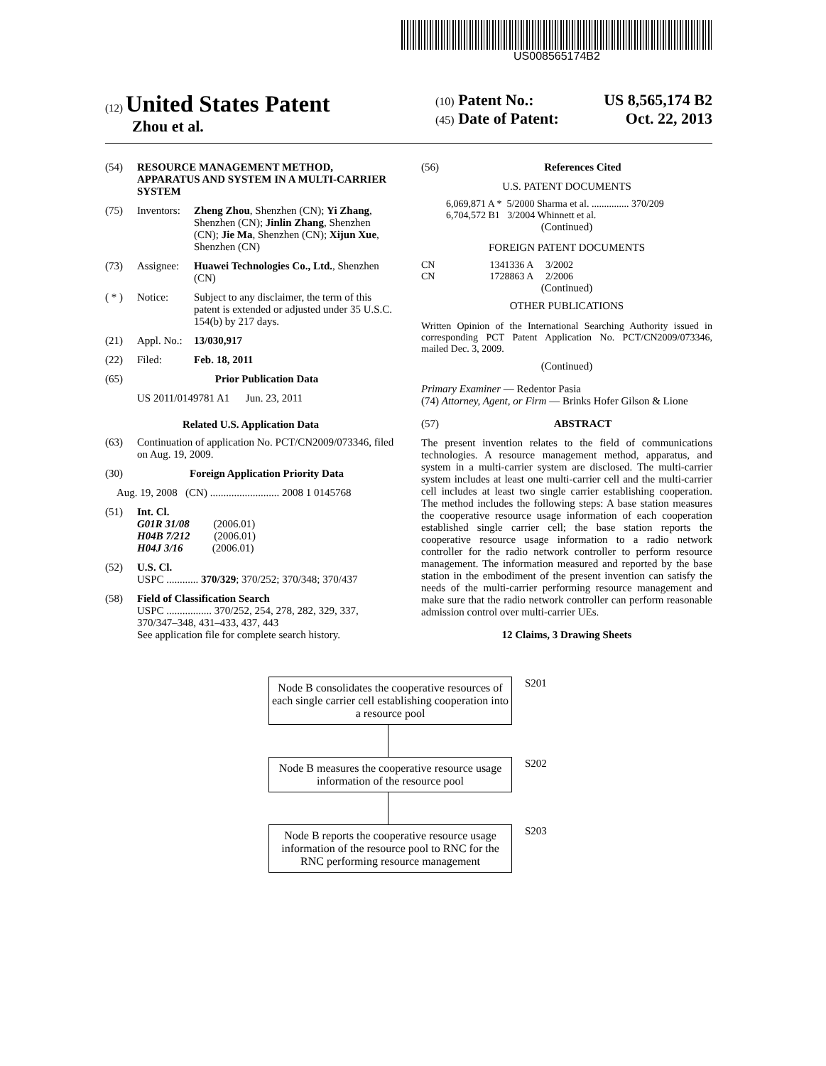US008565174B2
(12) United States Patent
Zhou et al.
(10) Patent No.: US 8,565,174 B2
(45) Date of Patent: Oct. 22, 2013
(54) RESOURCE MANAGEMENT METHOD, APPARATUS AND SYSTEM IN A MULTI-CARRIER SYSTEM
(75) Inventors:
Zheng Zhou, Shenzhen (CN); Yi Zhang, Shenzhen (CN); Jinlin Zhang, Shenzhen (CN); Jie Ma, Shenzhen (CN); Xijun Xue, Shenzhen (CN)
(73) Assignee:
Huawei Technologies Co., Ltd., Shenzhen (CN)
( * ) Notice: Subject to any disclaimer, the term of this patent is extended or adjusted under 35 U.S.C. 154(b) by 217 days.
(21) Appl. No.:
13/030,917
(22) Filed: Feb. 18, 2011
(65) Prior Publication Data
US 2011/0149781 A1 Jun. 23, 2011
Related U.S. Application Data
(63) Continuation of application No. PCT/CN2009/073346, filed on Aug. 19, 2009.
(30) Foreign Application Priority Data
Aug. 19, 2008 (CN) .......................... 2008 1 0145768
(51) Int. Cl.
G01R 31/08 (2006.01)
H04B 7/212 (2006.01)
H04J 3/16 (2006.01)
(52) U.S. Cl.
USPC ............ 370/329; 370/252; 370/348; 370/437
(58) Field of Classification Search
USPC ................. 370/252, 254, 278, 282, 329, 337, 370/347–348, 431–433, 437, 443
See application file for complete search history.
(56) References Cited
U.S. PATENT DOCUMENTS
6,069,871 A * 5/2000 Sharma et al. ............... 370/209
6,704,572 B1 3/2004 Whinnett et al.
(Continued)
FOREIGN PATENT DOCUMENTS
CN 1341336 A 3/2002
CN 1728863 A 2/2006
(Continued)
OTHER PUBLICATIONS
Written Opinion of the International Searching Authority issued in corresponding PCT Patent Application No. PCT/CN2009/073346, mailed Dec. 3, 2009.
(Continued)
Primary Examiner — Redentor Pasia
(74) Attorney, Agent, or Firm — Brinks Hofer Gilson & Lione
(57) ABSTRACT
The present invention relates to the field of communications technologies. A resource management method, apparatus, and system in a multi-carrier system are disclosed. The multi-carrier system includes at least one multi-carrier cell and the multi-carrier cell includes at least two single carrier establishing cooperation. The method includes the following steps: A base station measures the cooperative resource usage information of each cooperation established single carrier cell; the base station reports the cooperative resource usage information to a radio network controller for the radio network controller to perform resource management. The information measured and reported by the base station in the embodiment of the present invention can satisfy the needs of the multi-carrier performing resource management and make sure that the radio network controller can perform reasonable admission control over multi-carrier UEs.
12 Claims, 3 Drawing Sheets
Node B consolidates the cooperative resources of each single carrier cell establishing cooperation into a resource pool S201
Node B measures the cooperative resource usage information of the resource pool S202
Node B reports the cooperative resource usage information of the resource pool to RNC for the RNC performing resource management S203